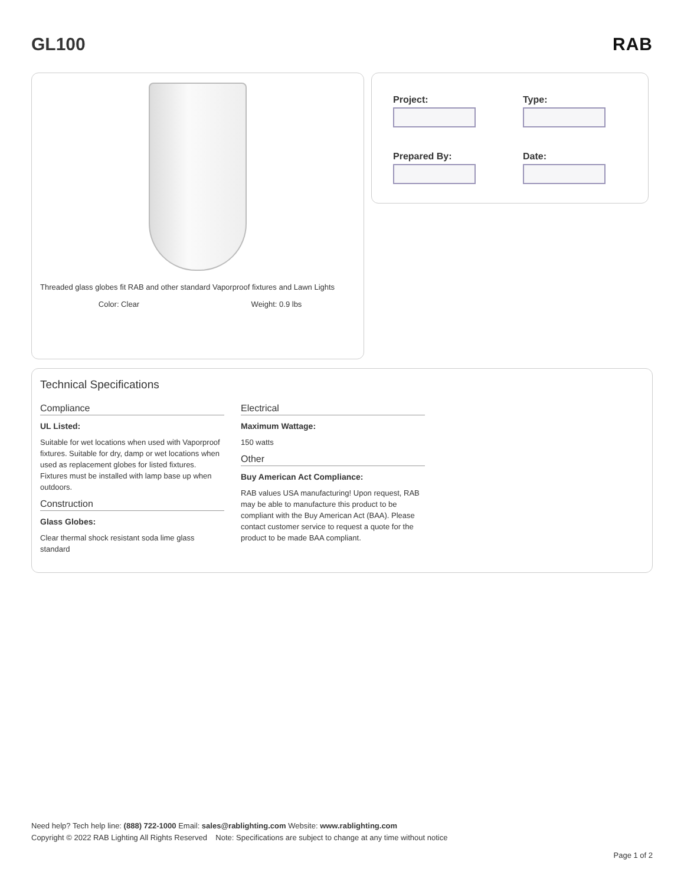GL100 RAB
Threaded glass globes fit RAB and other standard Vaporproof fixtures and Lawn Lights
Color: Clear Weight: 0.9 lbs
Project:
Type:
Prepared By:
Date:
Technical Specifications
Compliance
UL Listed:
Suitable for wet locations when used with Vaporproof fixtures. Suitable for dry, damp or wet locations when used as replacement globes for listed fixtures. Fixtures must be installed with lamp base up when outdoors.
Construction
Glass Globes:
Clear thermal shock resistant soda lime glass standard
Electrical
Maximum Wattage:
150 watts
Other
Buy American Act Compliance:
RAB values USA manufacturing! Upon request, RAB may be able to manufacture this product to be compliant with the Buy American Act (BAA). Please contact customer service to request a quote for the product to be made BAA compliant.
Need help? Tech help line: (888) 722-1000 Email: sales@rablighting.com Website: www.rablighting.com
Copyright © 2022 RAB Lighting All Rights Reserved Note: Specifications are subject to change at any time without notice
Page 1 of 2